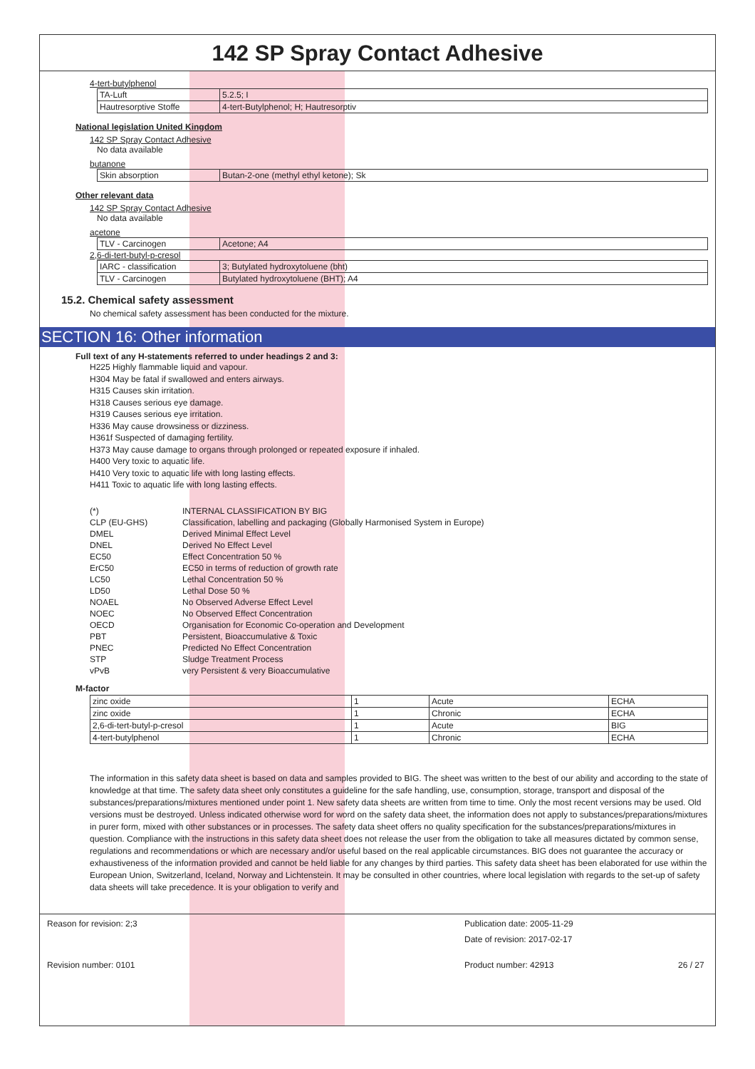142 SP Spray Contact Adhesive
4-tert-butylphenol
| TA-Luft | 5.2.5; I |
| Hautresorptive Stoffe | 4-tert-Butylphenol; H; Hautresorptiv |
National legislation United Kingdom
142 SP Spray Contact Adhesive
No data available
butanone
| Skin absorption | Butan-2-one (methyl ethyl ketone); Sk |
Other relevant data
142 SP Spray Contact Adhesive
No data available
acetone
| TLV - Carcinogen | Acetone; A4 |
2,6-di-tert-butyl-p-cresol
| IARC - classification | 3; Butylated hydroxytoluene (bht) |
| TLV - Carcinogen | Butylated hydroxytoluene (BHT); A4 |
15.2. Chemical safety assessment
No chemical safety assessment has been conducted for the mixture.
SECTION 16: Other information
Full text of any H-statements referred to under headings 2 and 3:
H225 Highly flammable liquid and vapour.
H304 May be fatal if swallowed and enters airways.
H315 Causes skin irritation.
H318 Causes serious eye damage.
H319 Causes serious eye irritation.
H336 May cause drowsiness or dizziness.
H361f Suspected of damaging fertility.
H373 May cause damage to organs through prolonged or repeated exposure if inhaled.
H400 Very toxic to aquatic life.
H410 Very toxic to aquatic life with long lasting effects.
H411 Toxic to aquatic life with long lasting effects.
| (*) | INTERNAL CLASSIFICATION BY BIG |
| CLP (EU-GHS) | Classification, labelling and packaging (Globally Harmonised System in Europe) |
| DMEL | Derived Minimal Effect Level |
| DNEL | Derived No Effect Level |
| EC50 | Effect Concentration 50 % |
| ErC50 | EC50 in terms of reduction of growth rate |
| LC50 | Lethal Concentration 50 % |
| LD50 | Lethal Dose 50 % |
| NOAEL | No Observed Adverse Effect Level |
| NOEC | No Observed Effect Concentration |
| OECD | Organisation for Economic Co-operation and Development |
| PBT | Persistent, Bioaccumulative & Toxic |
| PNEC | Predicted No Effect Concentration |
| STP | Sludge Treatment Process |
| vPvB | very Persistent & very Bioaccumulative |
M-factor
| zinc oxide | 1 | Acute | ECHA |
| zinc oxide | 1 | Chronic | ECHA |
| 2,6-di-tert-butyl-p-cresol | 1 | Acute | BIG |
| 4-tert-butylphenol | 1 | Chronic | ECHA |
The information in this safety data sheet is based on data and samples provided to BIG. The sheet was written to the best of our ability and according to the state of knowledge at that time. The safety data sheet only constitutes a guideline for the safe handling, use, consumption, storage, transport and disposal of the substances/preparations/mixtures mentioned under point 1. New safety data sheets are written from time to time. Only the most recent versions may be used. Old versions must be destroyed. Unless indicated otherwise word for word on the safety data sheet, the information does not apply to substances/preparations/mixtures in purer form, mixed with other substances or in processes. The safety data sheet offers no quality specification for the substances/preparations/mixtures in question. Compliance with the instructions in this safety data sheet does not release the user from the obligation to take all measures dictated by common sense, regulations and recommendations or which are necessary and/or useful based on the real applicable circumstances. BIG does not guarantee the accuracy or exhaustiveness of the information provided and cannot be held liable for any changes by third parties. This safety data sheet has been elaborated for use within the European Union, Switzerland, Iceland, Norway and Lichtenstein. It may be consulted in other countries, where local legislation with regards to the set-up of safety data sheets will take precedence. It is your obligation to verify and
Reason for revision: 2;3
Publication date: 2005-11-29
Date of revision: 2017-02-17
Revision number: 0101
Product number: 42913
26 / 27